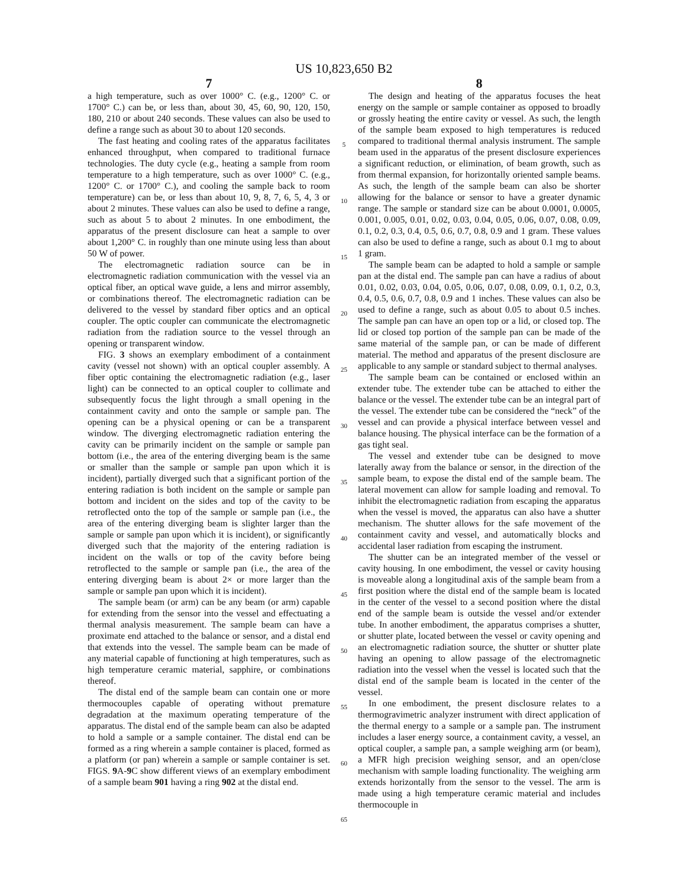US 10,823,650 B2
7
a high temperature, such as over 1000° C. (e.g., 1200° C. or 1700° C.) can be, or less than, about 30, 45, 60, 90, 120, 150, 180, 210 or about 240 seconds. These values can also be used to define a range such as about 30 to about 120 seconds.
The fast heating and cooling rates of the apparatus facilitates enhanced throughput, when compared to traditional furnace technologies. The duty cycle (e.g., heating a sample from room temperature to a high temperature, such as over 1000° C. (e.g., 1200° C. or 1700° C.), and cooling the sample back to room temperature) can be, or less than about 10, 9, 8, 7, 6, 5, 4, 3 or about 2 minutes. These values can also be used to define a range, such as about 5 to about 2 minutes. In one embodiment, the apparatus of the present disclosure can heat a sample to over about 1,200° C. in roughly than one minute using less than about 50 W of power.
The electromagnetic radiation source can be in electromagnetic radiation communication with the vessel via an optical fiber, an optical wave guide, a lens and mirror assembly, or combinations thereof. The electromagnetic radiation can be delivered to the vessel by standard fiber optics and an optical coupler. The optic coupler can communicate the electromagnetic radiation from the radiation source to the vessel through an opening or transparent window.
FIG. 3 shows an exemplary embodiment of a containment cavity (vessel not shown) with an optical coupler assembly. A fiber optic containing the electromagnetic radiation (e.g., laser light) can be connected to an optical coupler to collimate and subsequently focus the light through a small opening in the containment cavity and onto the sample or sample pan. The opening can be a physical opening or can be a transparent window. The diverging electromagnetic radiation entering the cavity can be primarily incident on the sample or sample pan bottom (i.e., the area of the entering diverging beam is the same or smaller than the sample or sample pan upon which it is incident), partially diverged such that a significant portion of the entering radiation is both incident on the sample or sample pan bottom and incident on the sides and top of the cavity to be retroflected onto the top of the sample or sample pan (i.e., the area of the entering diverging beam is slighter larger than the sample or sample pan upon which it is incident), or significantly diverged such that the majority of the entering radiation is incident on the walls or top of the cavity before being retroflected to the sample or sample pan (i.e., the area of the entering diverging beam is about 2× or more larger than the sample or sample pan upon which it is incident).
The sample beam (or arm) can be any beam (or arm) capable for extending from the sensor into the vessel and effectuating a thermal analysis measurement. The sample beam can have a proximate end attached to the balance or sensor, and a distal end that extends into the vessel. The sample beam can be made of any material capable of functioning at high temperatures, such as high temperature ceramic material, sapphire, or combinations thereof.
The distal end of the sample beam can contain one or more thermocouples capable of operating without premature degradation at the maximum operating temperature of the apparatus. The distal end of the sample beam can also be adapted to hold a sample or a sample container. The distal end can be formed as a ring wherein a sample container is placed, formed as a platform (or pan) wherein a sample or sample container is set. FIGS. 9 A-9 C show different views of an exemplary embodiment of a sample beam 901 having a ring 902 at the distal end.
5
10
15
20
25
30
35
40
45
50
55
60
65
8
The design and heating of the apparatus focuses the heat energy on the sample or sample container as opposed to broadly or grossly heating the entire cavity or vessel. As such, the length of the sample beam exposed to high temperatures is reduced compared to traditional thermal analysis instrument. The sample beam used in the apparatus of the present disclosure experiences a significant reduction, or elimination, of beam growth, such as from thermal expansion, for horizontally oriented sample beams. As such, the length of the sample beam can also be shorter allowing for the balance or sensor to have a greater dynamic range. The sample or standard size can be about 0.0001, 0.0005, 0.001, 0.005, 0.01, 0.02, 0.03, 0.04, 0.05, 0.06, 0.07, 0.08, 0.09, 0.1, 0.2, 0.3, 0.4, 0.5, 0.6, 0.7, 0.8, 0.9 and 1 gram. These values can also be used to define a range, such as about 0.1 mg to about 1 gram.
The sample beam can be adapted to hold a sample or sample pan at the distal end. The sample pan can have a radius of about 0.01, 0.02, 0.03, 0.04, 0.05, 0.06, 0.07, 0.08, 0.09, 0.1, 0.2, 0.3, 0.4, 0.5, 0.6, 0.7, 0.8, 0.9 and 1 inches. These values can also be used to define a range, such as about 0.05 to about 0.5 inches. The sample pan can have an open top or a lid, or closed top. The lid or closed top portion of the sample pan can be made of the same material of the sample pan, or can be made of different material. The method and apparatus of the present disclosure are applicable to any sample or standard subject to thermal analyses.
The sample beam can be contained or enclosed within an extender tube. The extender tube can be attached to either the balance or the vessel. The extender tube can be an integral part of the vessel. The extender tube can be considered the “neck” of the vessel and can provide a physical interface between vessel and balance housing. The physical interface can be the formation of a gas tight seal.
The vessel and extender tube can be designed to move laterally away from the balance or sensor, in the direction of the sample beam, to expose the distal end of the sample beam. The lateral movement can allow for sample loading and removal. To inhibit the electromagnetic radiation from escaping the apparatus when the vessel is moved, the apparatus can also have a shutter mechanism. The shutter allows for the safe movement of the containment cavity and vessel, and automatically blocks and accidental laser radiation from escaping the instrument.
The shutter can be an integrated member of the vessel or cavity housing. In one embodiment, the vessel or cavity housing is moveable along a longitudinal axis of the sample beam from a first position where the distal end of the sample beam is located in the center of the vessel to a second position where the distal end of the sample beam is outside the vessel and/or extender tube. In another embodiment, the apparatus comprises a shutter, or shutter plate, located between the vessel or cavity opening and an electromagnetic radiation source, the shutter or shutter plate having an opening to allow passage of the electromagnetic radiation into the vessel when the vessel is located such that the distal end of the sample beam is located in the center of the vessel.
In one embodiment, the present disclosure relates to a thermogravimetric analyzer instrument with direct application of the thermal energy to a sample or a sample pan. The instrument includes a laser energy source, a containment cavity, a vessel, an optical coupler, a sample pan, a sample weighing arm (or beam), a MFR high precision weighing sensor, and an open/close mechanism with sample loading functionality. The weighing arm extends horizontally from the sensor to the vessel. The arm is made using a high temperature ceramic material and includes thermocouple in